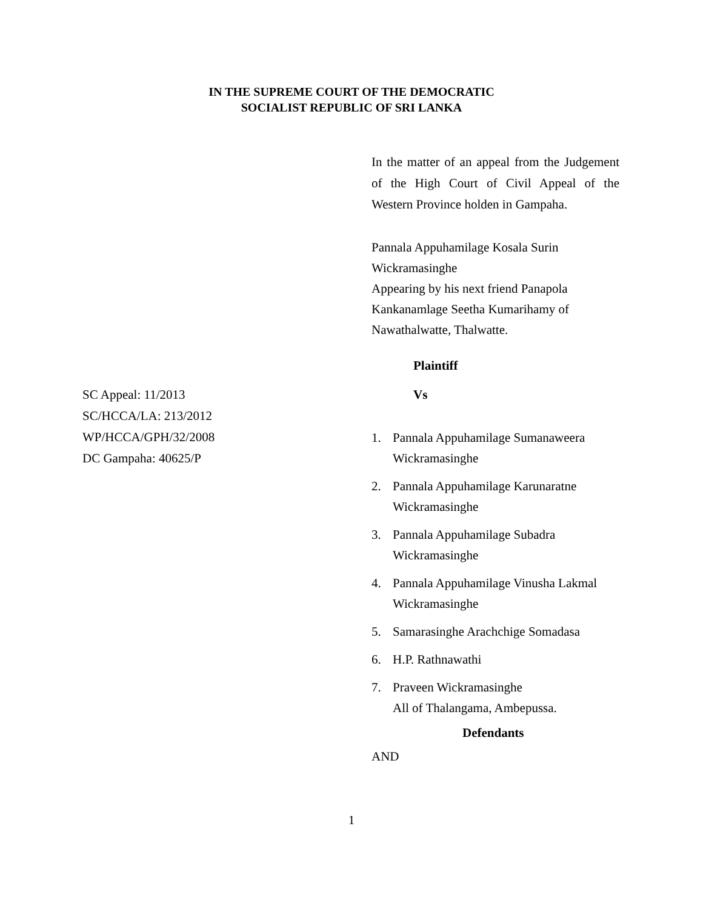IN THE SUPREME COURT OF THE DEMOCRATIC
SOCIALIST REPUBLIC OF SRI LANKA
In the matter of an appeal from the Judgement of the High Court of Civil Appeal of the Western Province holden in Gampaha.
Pannala Appuhamilage Kosala Surin Wickramasinghe
Appearing by his next friend Panapola Kankanamlage Seetha Kumarihamy of Nawathalwatte, Thalwatte.
Plaintiff
SC Appeal: 11/2013
SC/HCCA/LA: 213/2012
WP/HCCA/GPH/32/2008
DC Gampaha: 40625/P
Vs
1. Pannala Appuhamilage Sumanaweera Wickramasinghe
2. Pannala Appuhamilage Karunaratne Wickramasinghe
3. Pannala Appuhamilage Subadra Wickramasinghe
4. Pannala Appuhamilage Vinusha Lakmal Wickramasinghe
5. Samarasinghe Arachchige Somadasa
6. H.P. Rathnawathi
7. Praveen Wickramasinghe
All of Thalangama, Ambepussa.
Defendants
AND
1